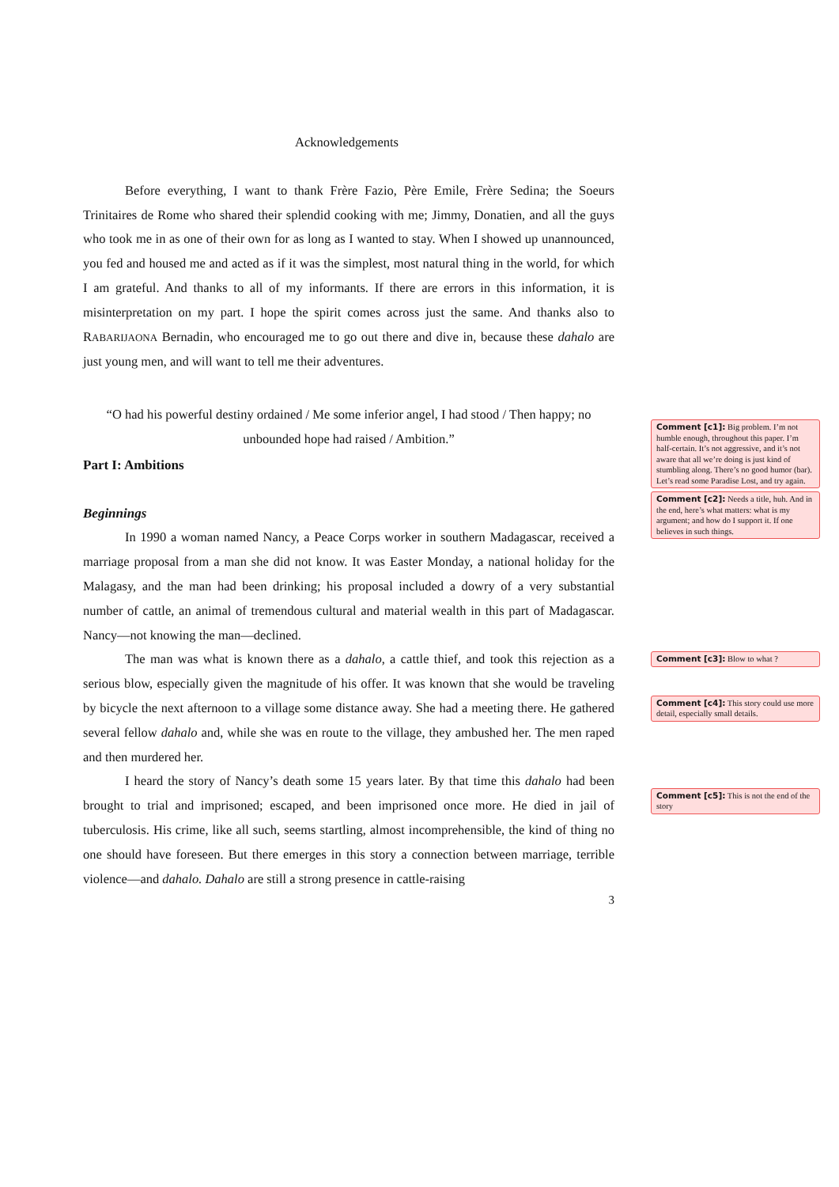Acknowledgements
Before everything, I want to thank Frère Fazio, Père Emile, Frère Sedina; the Soeurs Trinitaires de Rome who shared their splendid cooking with me; Jimmy, Donatien, and all the guys who took me in as one of their own for as long as I wanted to stay. When I showed up unannounced, you fed and housed me and acted as if it was the simplest, most natural thing in the world, for which I am grateful. And thanks to all of my informants. If there are errors in this information, it is misinterpretation on my part. I hope the spirit comes across just the same. And thanks also to RABARIJAONA Bernadin, who encouraged me to go out there and dive in, because these dahalo are just young men, and will want to tell me their adventures.
“O had his powerful destiny ordained / Me some inferior angel, I had stood / Then happy; no unbounded hope had raised / Ambition.”
Part I: Ambitions
Beginnings
In 1990 a woman named Nancy, a Peace Corps worker in southern Madagascar, received a marriage proposal from a man she did not know. It was Easter Monday, a national holiday for the Malagasy, and the man had been drinking; his proposal included a dowry of a very substantial number of cattle, an animal of tremendous cultural and material wealth in this part of Madagascar. Nancy—not knowing the man—declined.
The man was what is known there as a dahalo, a cattle thief, and took this rejection as a serious blow, especially given the magnitude of his offer. It was known that she would be traveling by bicycle the next afternoon to a village some distance away. She had a meeting there. He gathered several fellow dahalo and, while she was en route to the village, they ambushed her. The men raped and then murdered her.
I heard the story of Nancy’s death some 15 years later. By that time this dahalo had been brought to trial and imprisoned; escaped, and been imprisoned once more. He died in jail of tuberculosis. His crime, like all such, seems startling, almost incomprehensible, the kind of thing no one should have foreseen. But there emerges in this story a connection between marriage, terrible violence—and dahalo. Dahalo are still a strong presence in cattle-raising
3
Comment [c1]: Big problem. I’m not humble enough, throughout this paper. I’m half-certain. It’s not aggressive, and it’s not aware that all we’re doing is just kind of stumbling along. There’s no good humor (bar). Let’s read some Paradise Lost, and try again.
Comment [c2]: Needs a title, huh. And in the end, here’s what matters: what is my argument; and how do I support it. If one believes in such things.
Comment [c3]: Blow to what ?
Comment [c4]: This story could use more detail, especially small details.
Comment [c5]: This is not the end of the story